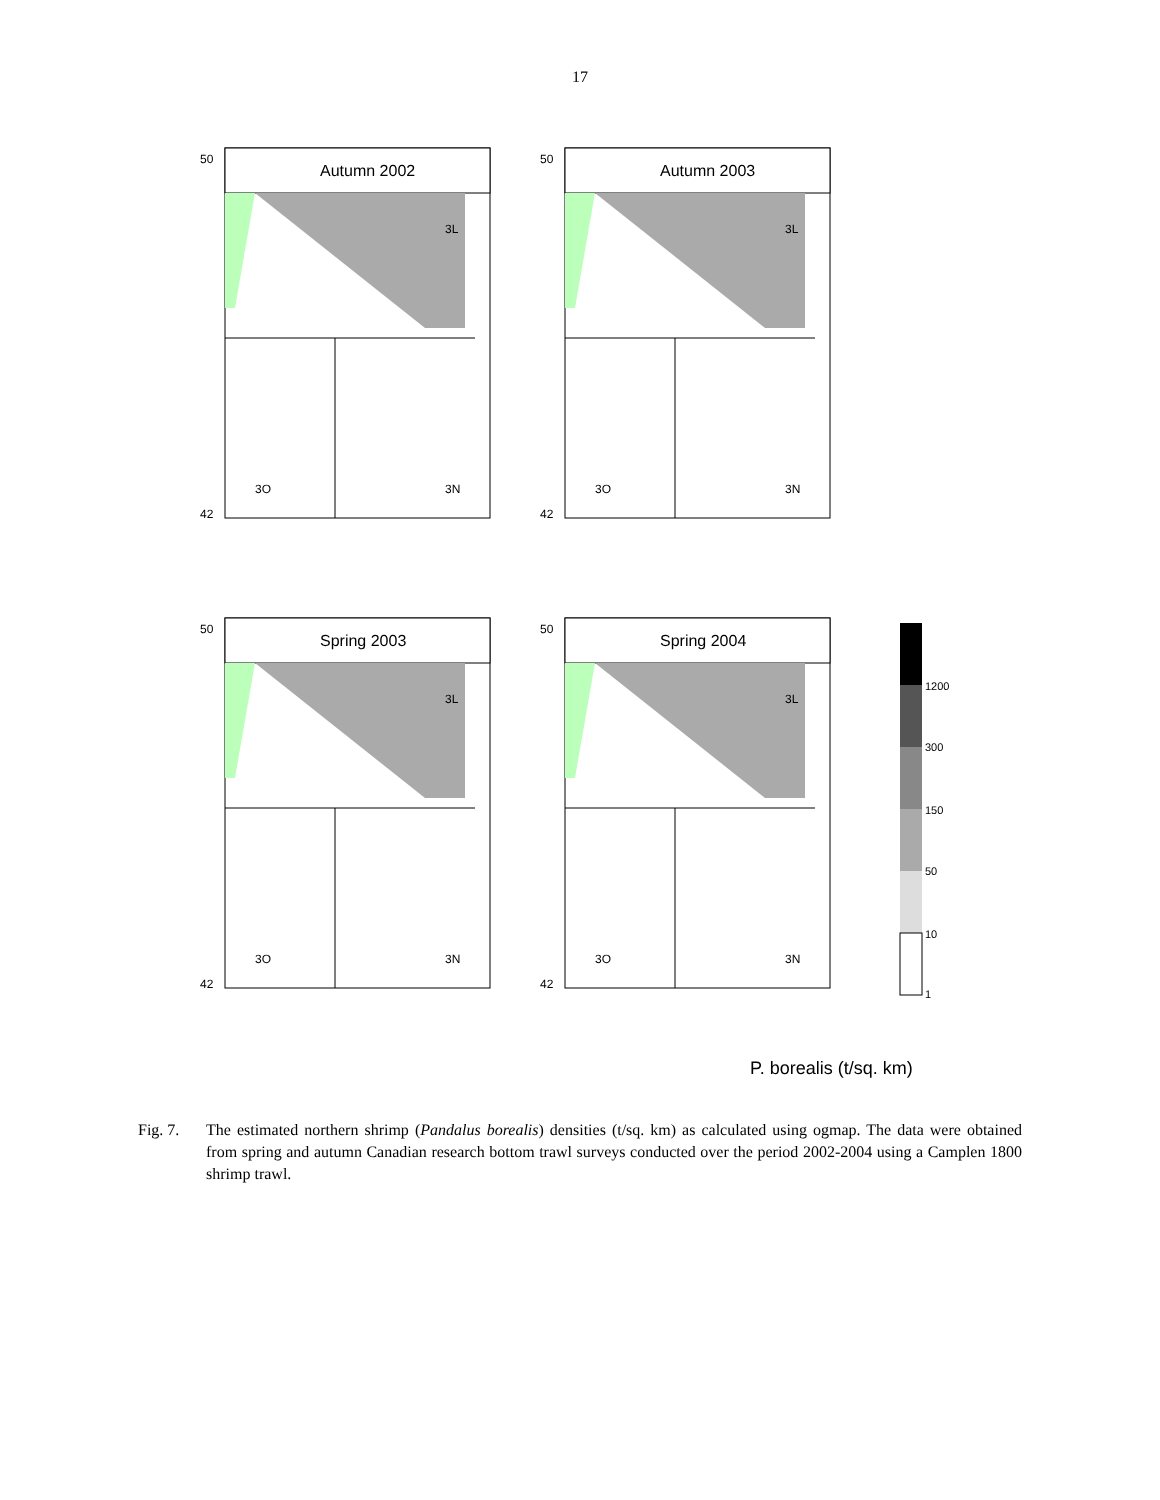17
Autumn 2002
3L
3O
3N
50
42
Autumn 2003
3L
3O
3N
50
42
Spring 2003
3L
3O
3N
50
42
Spring 2004
3L
3O
3N
50
42
1200
300
150
50
10
1
P. borealis (t/sq. km)
Fig. 7. The estimated northern shrimp (Pandalus borealis) densities (t/sq. km) as calculated using ogmap. The data were obtained from spring and autumn Canadian research bottom trawl surveys conducted over the period 2002-2004 using a Camplen 1800 shrimp trawl.